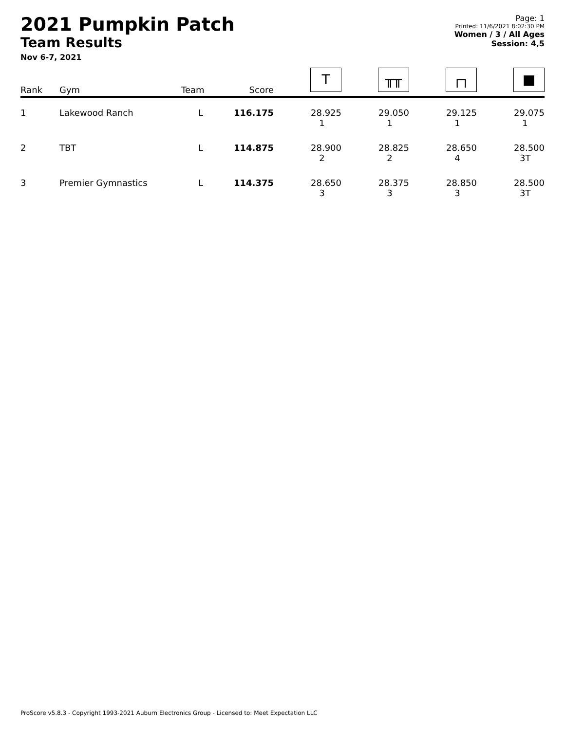2021 Pumpkin Patch
Team Results
Nov 6-7, 2021
Page: 1
Printed: 11/6/2021 8:02:30 PM
Women / 3 / All Ages
Session: 4,5
| Rank | Gym | Team | Score | T | ╥╥ | ┌┐ | ■ |
| --- | --- | --- | --- | --- | --- | --- | --- |
| 1 | Lakewood Ranch | L | 116.175 | 28.925 1 | 29.050 1 | 29.125 1 | 29.075 1 |
| 2 | TBT | L | 114.875 | 28.900 2 | 28.825 2 | 28.650 4 | 28.500 3T |
| 3 | Premier Gymnastics | L | 114.375 | 28.650 3 | 28.375 3 | 28.850 3 | 28.500 3T |
ProScore v5.8.3 - Copyright 1993-2021 Auburn Electronics Group - Licensed to: Meet Expectation LLC